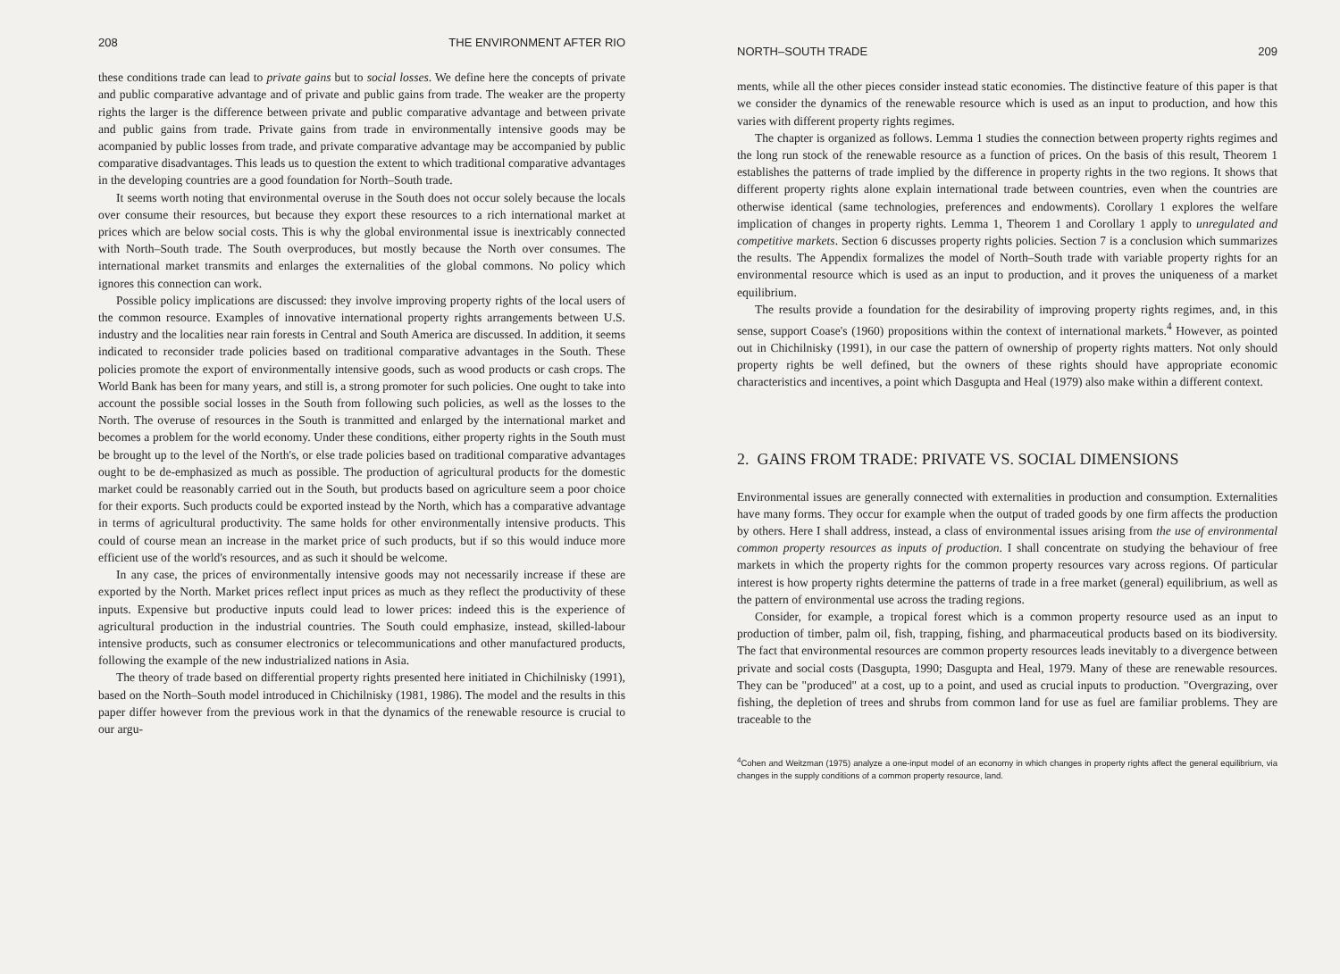208 THE ENVIRONMENT AFTER RIO
these conditions trade can lead to private gains but to social losses. We define here the concepts of private and public comparative advantage and of private and public gains from trade. The weaker are the property rights the larger is the difference between private and public comparative advantage and between private and public gains from trade. Private gains from trade in environmentally intensive goods may be acompanied by public losses from trade, and private comparative advantage may be accompanied by public comparative disadvantages. This leads us to question the extent to which traditional comparative advantages in the developing countries are a good foundation for North–South trade.
It seems worth noting that environmental overuse in the South does not occur solely because the locals over consume their resources, but because they export these resources to a rich international market at prices which are below social costs. This is why the global environmental issue is inextricably connected with North–South trade. The South overproduces, but mostly because the North over consumes. The international market transmits and enlarges the externalities of the global commons. No policy which ignores this connection can work.
Possible policy implications are discussed: they involve improving property rights of the local users of the common resource. Examples of innovative international property rights arrangements between U.S. industry and the localities near rain forests in Central and South America are discussed. In addition, it seems indicated to reconsider trade policies based on traditional comparative advantages in the South. These policies promote the export of environmentally intensive goods, such as wood products or cash crops. The World Bank has been for many years, and still is, a strong promoter for such policies. One ought to take into account the possible social losses in the South from following such policies, as well as the losses to the North. The overuse of resources in the South is tranmitted and enlarged by the international market and becomes a problem for the world economy. Under these conditions, either property rights in the South must be brought up to the level of the North's, or else trade policies based on traditional comparative advantages ought to be de-emphasized as much as possible. The production of agricultural products for the domestic market could be reasonably carried out in the South, but products based on agriculture seem a poor choice for their exports. Such products could be exported instead by the North, which has a comparative advantage in terms of agricultural productivity. The same holds for other environmentally intensive products. This could of course mean an increase in the market price of such products, but if so this would induce more efficient use of the world's resources, and as such it should be welcome.
In any case, the prices of environmentally intensive goods may not necessarily increase if these are exported by the North. Market prices reflect input prices as much as they reflect the productivity of these inputs. Expensive but productive inputs could lead to lower prices: indeed this is the experience of agricultural production in the industrial countries. The South could emphasize, instead, skilled-labour intensive products, such as consumer electronics or telecommunications and other manufactured products, following the example of the new industrialized nations in Asia.
The theory of trade based on differential property rights presented here initiated in Chichilnisky (1991), based on the North–South model introduced in Chichilnisky (1981, 1986). The model and the results in this paper differ however from the previous work in that the dynamics of the renewable resource is crucial to our argu-
NORTH–SOUTH TRADE 209
ments, while all the other pieces consider instead static economies. The distinctive feature of this paper is that we consider the dynamics of the renewable resource which is used as an input to production, and how this varies with different property rights regimes.
The chapter is organized as follows. Lemma 1 studies the connection between property rights regimes and the long run stock of the renewable resource as a function of prices. On the basis of this result, Theorem 1 establishes the patterns of trade implied by the difference in property rights in the two regions. It shows that different property rights alone explain international trade between countries, even when the countries are otherwise identical (same technologies, preferences and endowments). Corollary 1 explores the welfare implication of changes in property rights. Lemma 1, Theorem 1 and Corollary 1 apply to unregulated and competitive markets. Section 6 discusses property rights policies. Section 7 is a conclusion which summarizes the results. The Appendix formalizes the model of North–South trade with variable property rights for an environmental resource which is used as an input to production, and it proves the uniqueness of a market equilibrium.
The results provide a foundation for the desirability of improving property rights regimes, and, in this sense, support Coase's (1960) propositions within the context of international markets.<sup>4</sup> However, as pointed out in Chichilnisky (1991), in our case the pattern of ownership of property rights matters. Not only should property rights be well defined, but the owners of these rights should have appropriate economic characteristics and incentives, a point which Dasgupta and Heal (1979) also make within a different context.
2. GAINS FROM TRADE: PRIVATE VS. SOCIAL DIMENSIONS
Environmental issues are generally connected with externalities in production and consumption. Externalities have many forms. They occur for example when the output of traded goods by one firm affects the production by others. Here I shall address, instead, a class of environmental issues arising from the use of environmental common property resources as inputs of production. I shall concentrate on studying the behaviour of free markets in which the property rights for the common property resources vary across regions. Of particular interest is how property rights determine the patterns of trade in a free market (general) equilibrium, as well as the pattern of environmental use across the trading regions.
Consider, for example, a tropical forest which is a common property resource used as an input to production of timber, palm oil, fish, trapping, fishing, and pharmaceutical products based on its biodiversity. The fact that environmental resources are common property resources leads inevitably to a divergence between private and social costs (Dasgupta, 1990; Dasgupta and Heal, 1979. Many of these are renewable resources. They can be "produced" at a cost, up to a point, and used as crucial inputs to production. "Overgrazing, over fishing, the depletion of trees and shrubs from common land for use as fuel are familiar problems. They are traceable to the
<sup>4</sup> Cohen and Weitzman (1975) analyze a one-input model of an economy in which changes in property rights affect the general equilibrium, via changes in the supply conditions of a common property resource, land.